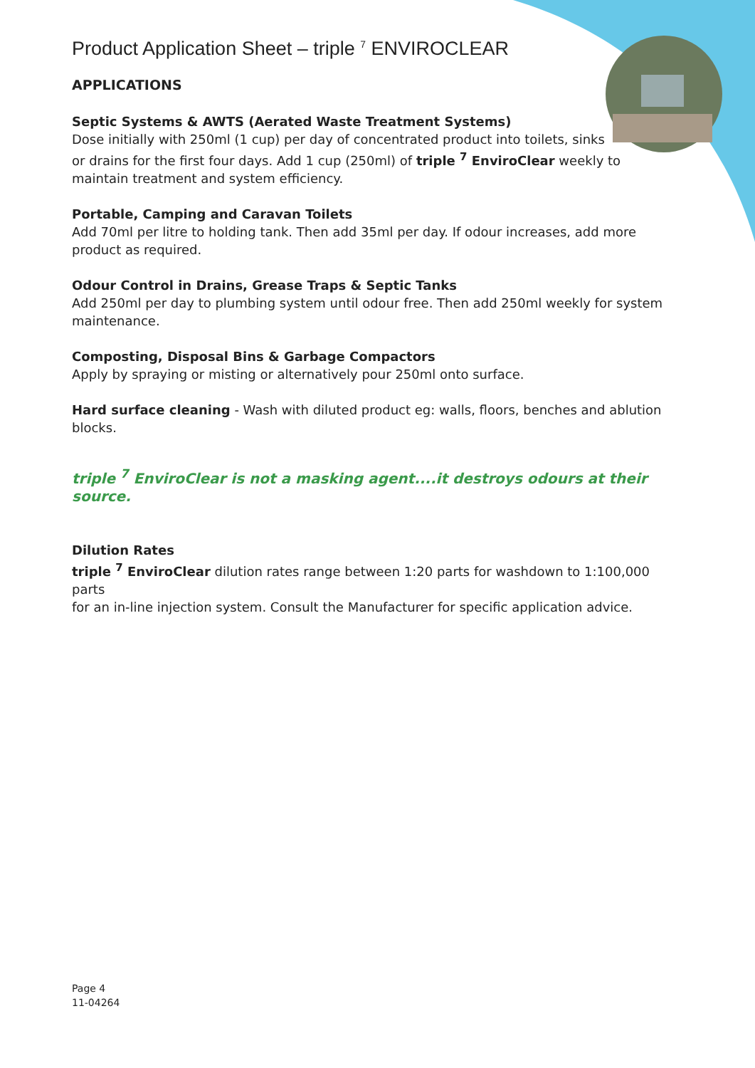Product Application Sheet – triple <sup>7</sup> ENVIROCLEAR
APPLICATIONS
Septic Systems & AWTS (Aerated Waste Treatment Systems)
Dose initially with 250ml (1 cup) per day of concentrated product into toilets, sinks
or drains for the first four days. Add 1 cup (250ml) of triple <sup>7</sup> EnviroClear weekly to
maintain treatment and system efficiency.
Portable, Camping and Caravan Toilets
Add 70ml per litre to holding tank. Then add 35ml per day. If odour increases, add more product as required.
Odour Control in Drains, Grease Traps & Septic Tanks
Add 250ml per day to plumbing system until odour free. Then add 250ml weekly for system maintenance.
Composting, Disposal Bins & Garbage Compactors
Apply by spraying or misting or alternatively pour 250ml onto surface.
Hard surface cleaning - Wash with diluted product eg: walls, floors, benches and ablution blocks.
triple <sup>7</sup> EnviroClear is not a masking agent....it destroys odours at their source.
Dilution Rates
triple <sup>7</sup> EnviroClear dilution rates range between 1:20 parts for washdown to 1:100,000 parts
for an in-line injection system. Consult the Manufacturer for specific application advice.
Page 4
11-04264